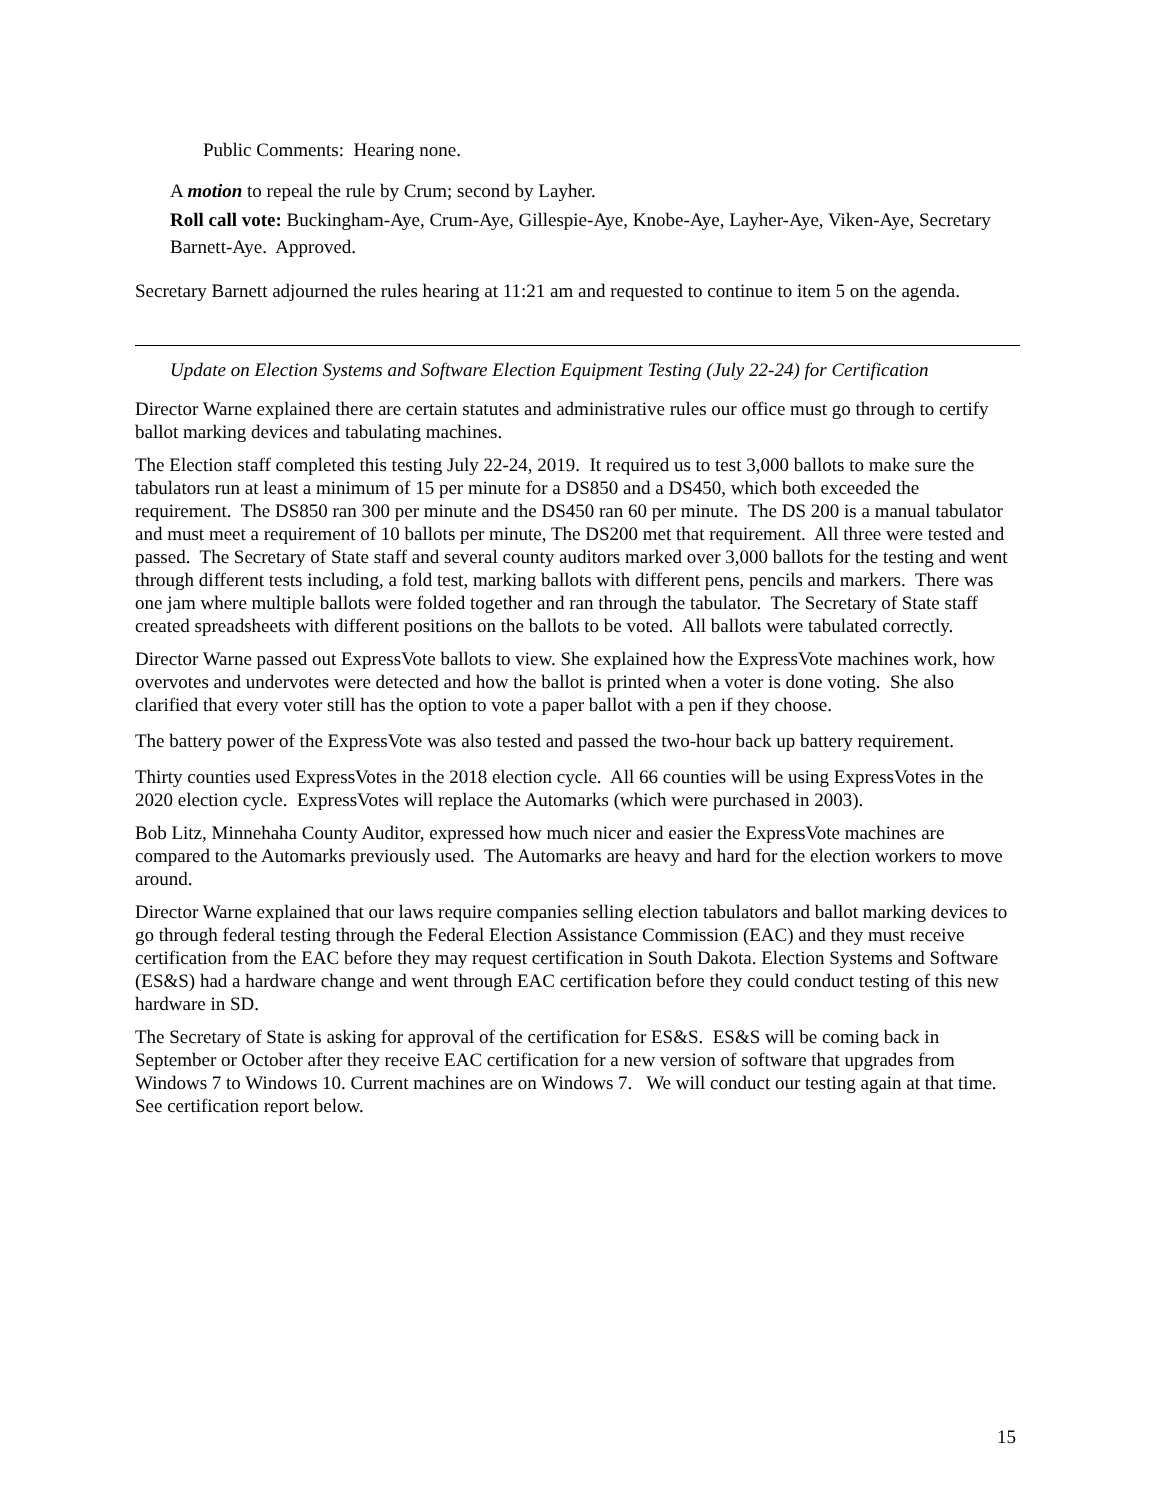Public Comments: Hearing none.
A motion to repeal the rule by Crum; second by Layher.
Roll call vote: Buckingham-Aye, Crum-Aye, Gillespie-Aye, Knobe-Aye, Layher-Aye, Viken-Aye, Secretary Barnett-Aye. Approved.
Secretary Barnett adjourned the rules hearing at 11:21 am and requested to continue to item 5 on the agenda.
Update on Election Systems and Software Election Equipment Testing (July 22-24) for Certification
Director Warne explained there are certain statutes and administrative rules our office must go through to certify ballot marking devices and tabulating machines.
The Election staff completed this testing July 22-24, 2019. It required us to test 3,000 ballots to make sure the tabulators run at least a minimum of 15 per minute for a DS850 and a DS450, which both exceeded the requirement. The DS850 ran 300 per minute and the DS450 ran 60 per minute. The DS 200 is a manual tabulator and must meet a requirement of 10 ballots per minute, The DS200 met that requirement. All three were tested and passed. The Secretary of State staff and several county auditors marked over 3,000 ballots for the testing and went through different tests including, a fold test, marking ballots with different pens, pencils and markers. There was one jam where multiple ballots were folded together and ran through the tabulator. The Secretary of State staff created spreadsheets with different positions on the ballots to be voted. All ballots were tabulated correctly.
Director Warne passed out ExpressVote ballots to view. She explained how the ExpressVote machines work, how overvotes and undervotes were detected and how the ballot is printed when a voter is done voting. She also clarified that every voter still has the option to vote a paper ballot with a pen if they choose.
The battery power of the ExpressVote was also tested and passed the two-hour back up battery requirement.
Thirty counties used ExpressVotes in the 2018 election cycle. All 66 counties will be using ExpressVotes in the 2020 election cycle. ExpressVotes will replace the Automarks (which were purchased in 2003).
Bob Litz, Minnehaha County Auditor, expressed how much nicer and easier the ExpressVote machines are compared to the Automarks previously used. The Automarks are heavy and hard for the election workers to move around.
Director Warne explained that our laws require companies selling election tabulators and ballot marking devices to go through federal testing through the Federal Election Assistance Commission (EAC) and they must receive certification from the EAC before they may request certification in South Dakota. Election Systems and Software (ES&S) had a hardware change and went through EAC certification before they could conduct testing of this new hardware in SD.
The Secretary of State is asking for approval of the certification for ES&S. ES&S will be coming back in September or October after they receive EAC certification for a new version of software that upgrades from Windows 7 to Windows 10. Current machines are on Windows 7. We will conduct our testing again at that time. See certification report below.
15